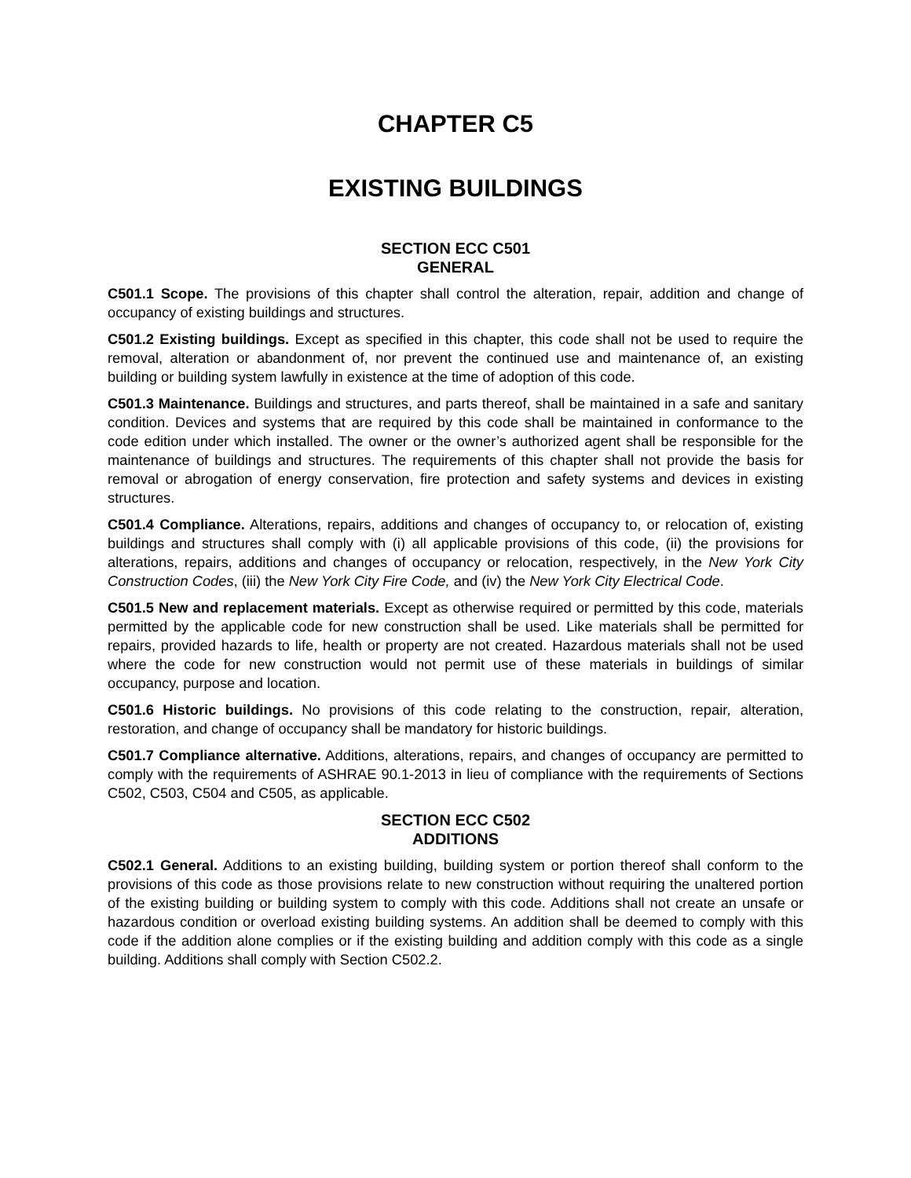CHAPTER C5
EXISTING BUILDINGS
SECTION ECC C501
GENERAL
C501.1 Scope. The provisions of this chapter shall control the alteration, repair, addition and change of occupancy of existing buildings and structures.
C501.2 Existing buildings. Except as specified in this chapter, this code shall not be used to require the removal, alteration or abandonment of, nor prevent the continued use and maintenance of, an existing building or building system lawfully in existence at the time of adoption of this code.
C501.3 Maintenance. Buildings and structures, and parts thereof, shall be maintained in a safe and sanitary condition. Devices and systems that are required by this code shall be maintained in conformance to the code edition under which installed. The owner or the owner’s authorized agent shall be responsible for the maintenance of buildings and structures. The requirements of this chapter shall not provide the basis for removal or abrogation of energy conservation, fire protection and safety systems and devices in existing structures.
C501.4 Compliance. Alterations, repairs, additions and changes of occupancy to, or relocation of, existing buildings and structures shall comply with (i) all applicable provisions of this code, (ii) the provisions for alterations, repairs, additions and changes of occupancy or relocation, respectively, in the New York City Construction Codes, (iii) the New York City Fire Code, and (iv) the New York City Electrical Code.
C501.5 New and replacement materials. Except as otherwise required or permitted by this code, materials permitted by the applicable code for new construction shall be used. Like materials shall be permitted for repairs, provided hazards to life, health or property are not created. Hazardous materials shall not be used where the code for new construction would not permit use of these materials in buildings of similar occupancy, purpose and location.
C501.6 Historic buildings. No provisions of this code relating to the construction, repair, alteration, restoration, and change of occupancy shall be mandatory for historic buildings.
C501.7 Compliance alternative. Additions, alterations, repairs, and changes of occupancy are permitted to comply with the requirements of ASHRAE 90.1-2013 in lieu of compliance with the requirements of Sections C502, C503, C504 and C505, as applicable.
SECTION ECC C502
ADDITIONS
C502.1 General. Additions to an existing building, building system or portion thereof shall conform to the provisions of this code as those provisions relate to new construction without requiring the unaltered portion of the existing building or building system to comply with this code. Additions shall not create an unsafe or hazardous condition or overload existing building systems. An addition shall be deemed to comply with this code if the addition alone complies or if the existing building and addition comply with this code as a single building. Additions shall comply with Section C502.2.